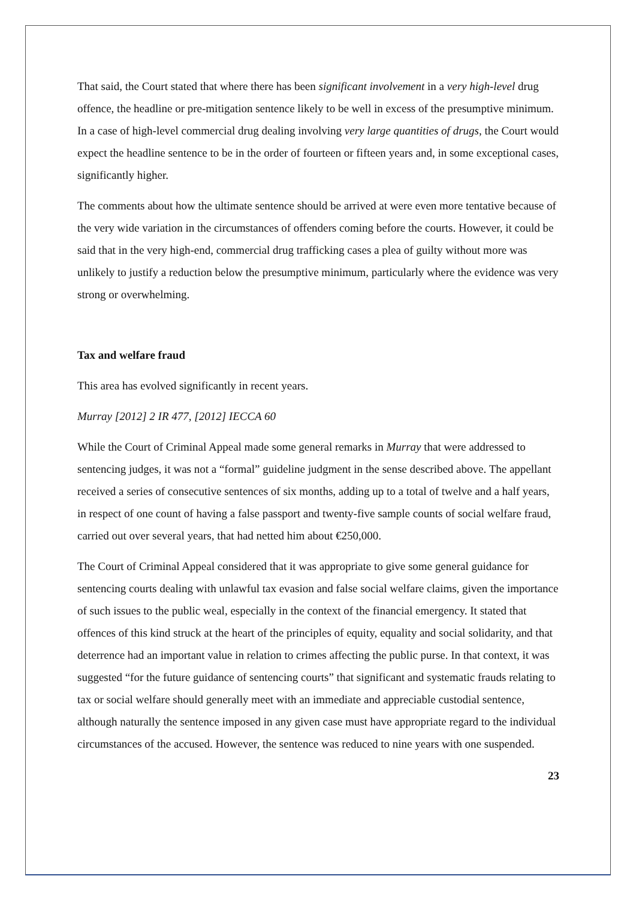That said, the Court stated that where there has been significant involvement in a very high-level drug offence, the headline or pre-mitigation sentence likely to be well in excess of the presumptive minimum. In a case of high-level commercial drug dealing involving very large quantities of drugs, the Court would expect the headline sentence to be in the order of fourteen or fifteen years and, in some exceptional cases, significantly higher.
The comments about how the ultimate sentence should be arrived at were even more tentative because of the very wide variation in the circumstances of offenders coming before the courts. However, it could be said that in the very high-end, commercial drug trafficking cases a plea of guilty without more was unlikely to justify a reduction below the presumptive minimum, particularly where the evidence was very strong or overwhelming.
Tax and welfare fraud
This area has evolved significantly in recent years.
Murray [2012] 2 IR 477, [2012] IECCA 60
While the Court of Criminal Appeal made some general remarks in Murray that were addressed to sentencing judges, it was not a “formal” guideline judgment in the sense described above. The appellant received a series of consecutive sentences of six months, adding up to a total of twelve and a half years, in respect of one count of having a false passport and twenty-five sample counts of social welfare fraud, carried out over several years, that had netted him about €250,000.
The Court of Criminal Appeal considered that it was appropriate to give some general guidance for sentencing courts dealing with unlawful tax evasion and false social welfare claims, given the importance of such issues to the public weal, especially in the context of the financial emergency. It stated that offences of this kind struck at the heart of the principles of equity, equality and social solidarity, and that deterrence had an important value in relation to crimes affecting the public purse. In that context, it was suggested “for the future guidance of sentencing courts” that significant and systematic frauds relating to tax or social welfare should generally meet with an immediate and appreciable custodial sentence, although naturally the sentence imposed in any given case must have appropriate regard to the individual circumstances of the accused. However, the sentence was reduced to nine years with one suspended.
23